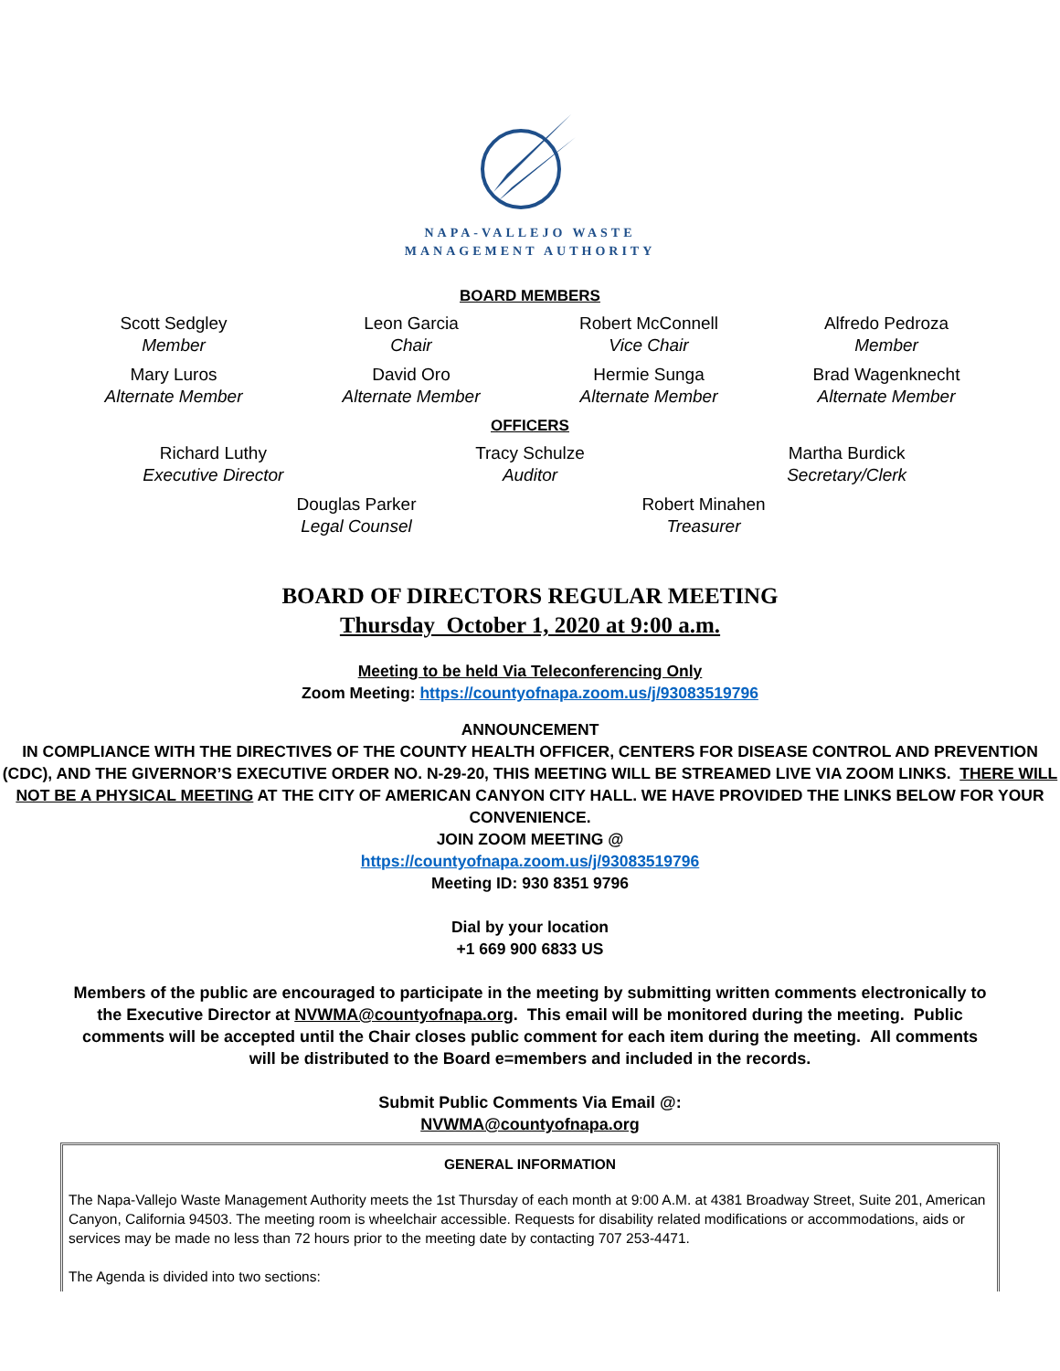NAPA-VALLEJO WASTE
MANAGEMENT AUTHORITY
BOARD MEMBERS
Scott Sedgley
Member
Leon Garcia
Chair
Robert McConnell
Vice Chair
Alfredo Pedroza
Member
Mary Luros
Alternate Member
David Oro
Alternate Member
Hermie Sunga
Alternate Member
Brad Wagenknecht
Alternate Member
OFFICERS
Richard Luthy
Executive Director
Tracy Schulze
Auditor
Martha Burdick
Secretary/Clerk
Douglas Parker
Legal Counsel
Robert Minahen
Treasurer
BOARD OF DIRECTORS REGULAR MEETING
Thursday October 1, 2020 at 9:00 a.m.
Meeting to be held Via Teleconferencing Only
Zoom Meeting: https://countyofnapa.zoom.us/j/93083519796
ANNOUNCEMENT
IN COMPLIANCE WITH THE DIRECTIVES OF THE COUNTY HEALTH OFFICER, CENTERS FOR DISEASE CONTROL AND PREVENTION (CDC), AND THE GIVERNOR’S EXECUTIVE ORDER NO. N-29-20, THIS MEETING WILL BE STREAMED LIVE VIA ZOOM LINKS. THERE WILL NOT BE A PHYSICAL MEETING AT THE CITY OF AMERICAN CANYON CITY HALL. WE HAVE PROVIDED THE LINKS BELOW FOR YOUR CONVENIENCE.
JOIN ZOOM MEETING @
https://countyofnapa.zoom.us/j/93083519796
Meeting ID: 930 8351 9796
Dial by your location
+1 669 900 6833 US
Members of the public are encouraged to participate in the meeting by submitting written comments electronically to the Executive Director at NVWMA@countyofnapa.org. This email will be monitored during the meeting. Public comments will be accepted until the Chair closes public comment for each item during the meeting. All comments will be distributed to the Board e=members and included in the records.
Submit Public Comments Via Email @:
NVWMA@countyofnapa.org
GENERAL INFORMATION
The Napa-Vallejo Waste Management Authority meets the 1st Thursday of each month at 9:00 A.M. at 4381 Broadway Street, Suite 201, American Canyon, California 94503. The meeting room is wheelchair accessible. Requests for disability related modifications or accommodations, aids or services may be made no less than 72 hours prior to the meeting date by contacting 707 253-4471.
The Agenda is divided into two sections: